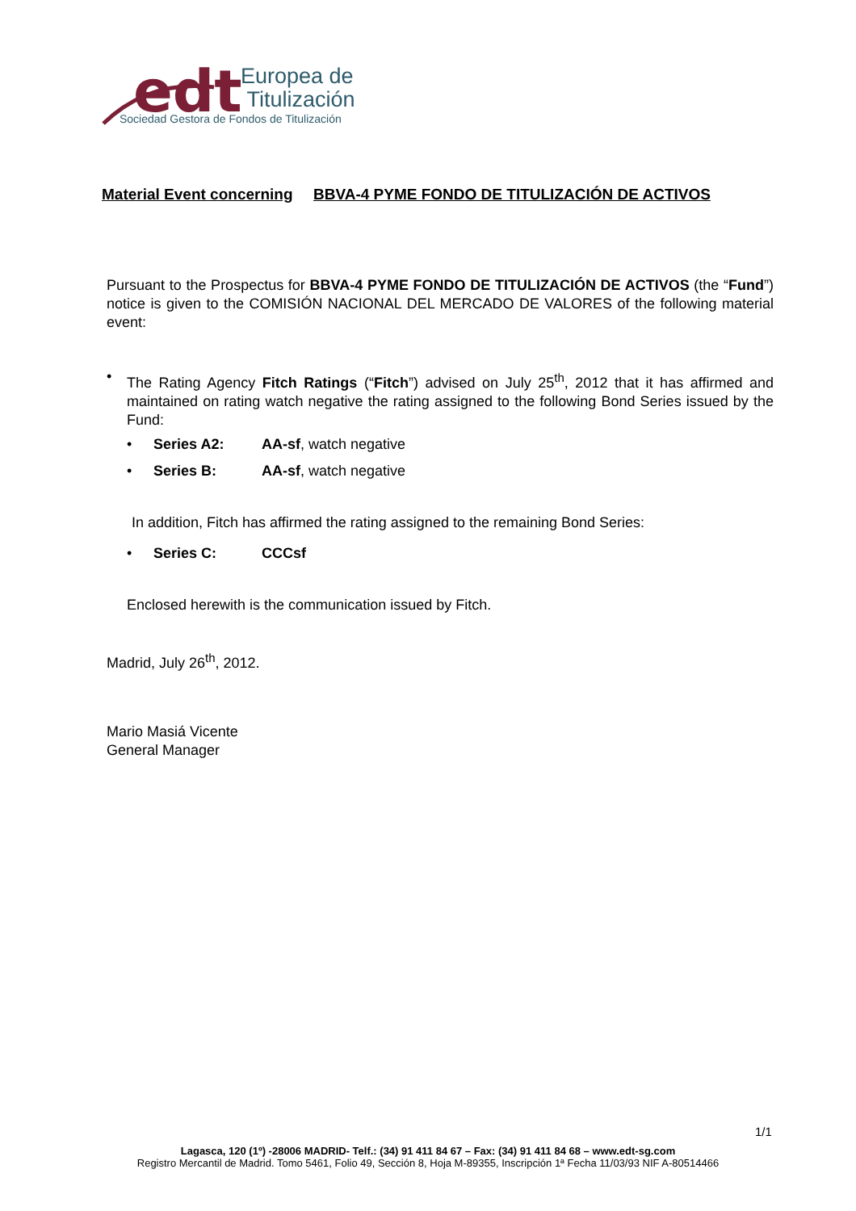edt
Europea de
Titulización
Sociedad Gestora de Fondos de Titulización
Material Event concerning
BBVA-4 PYME FONDO DE TITULIZACIÓN DE ACTIVOS
Pursuant to the Prospectus for BBVA-4 PYME FONDO DE TITULIZACIÓN DE ACTIVOS (the “Fund”) notice is given to the COMISIÓN NACIONAL DEL MERCADO DE VALORES of the following material event:
•
The Rating Agency Fitch Ratings (“Fitch”) advised on July 25<sup>th</sup>, 2012 that it has affirmed and maintained on rating watch negative the rating assigned to the following Bond Series issued by the Fund:
• Series A2: AA-sf, watch negative
• Series B: AA-sf, watch negative
In addition, Fitch has affirmed the rating assigned to the remaining Bond Series:
• Series C: CCCsf
Enclosed herewith is the communication issued by Fitch.
Madrid, July 26<sup>th</sup>, 2012.
Mario Masiá Vicente
General Manager
1/1
Lagasca, 120 (1º) -28006 MADRID- Telf.: (34) 91 411 84 67 – Fax: (34) 91 411 84 68 – www.edt-sg.com
Registro Mercantil de Madrid. Tomo 5461, Folio 49, Sección 8, Hoja M-89355, Inscripción 1ª Fecha 11/03/93 NIF A-80514466